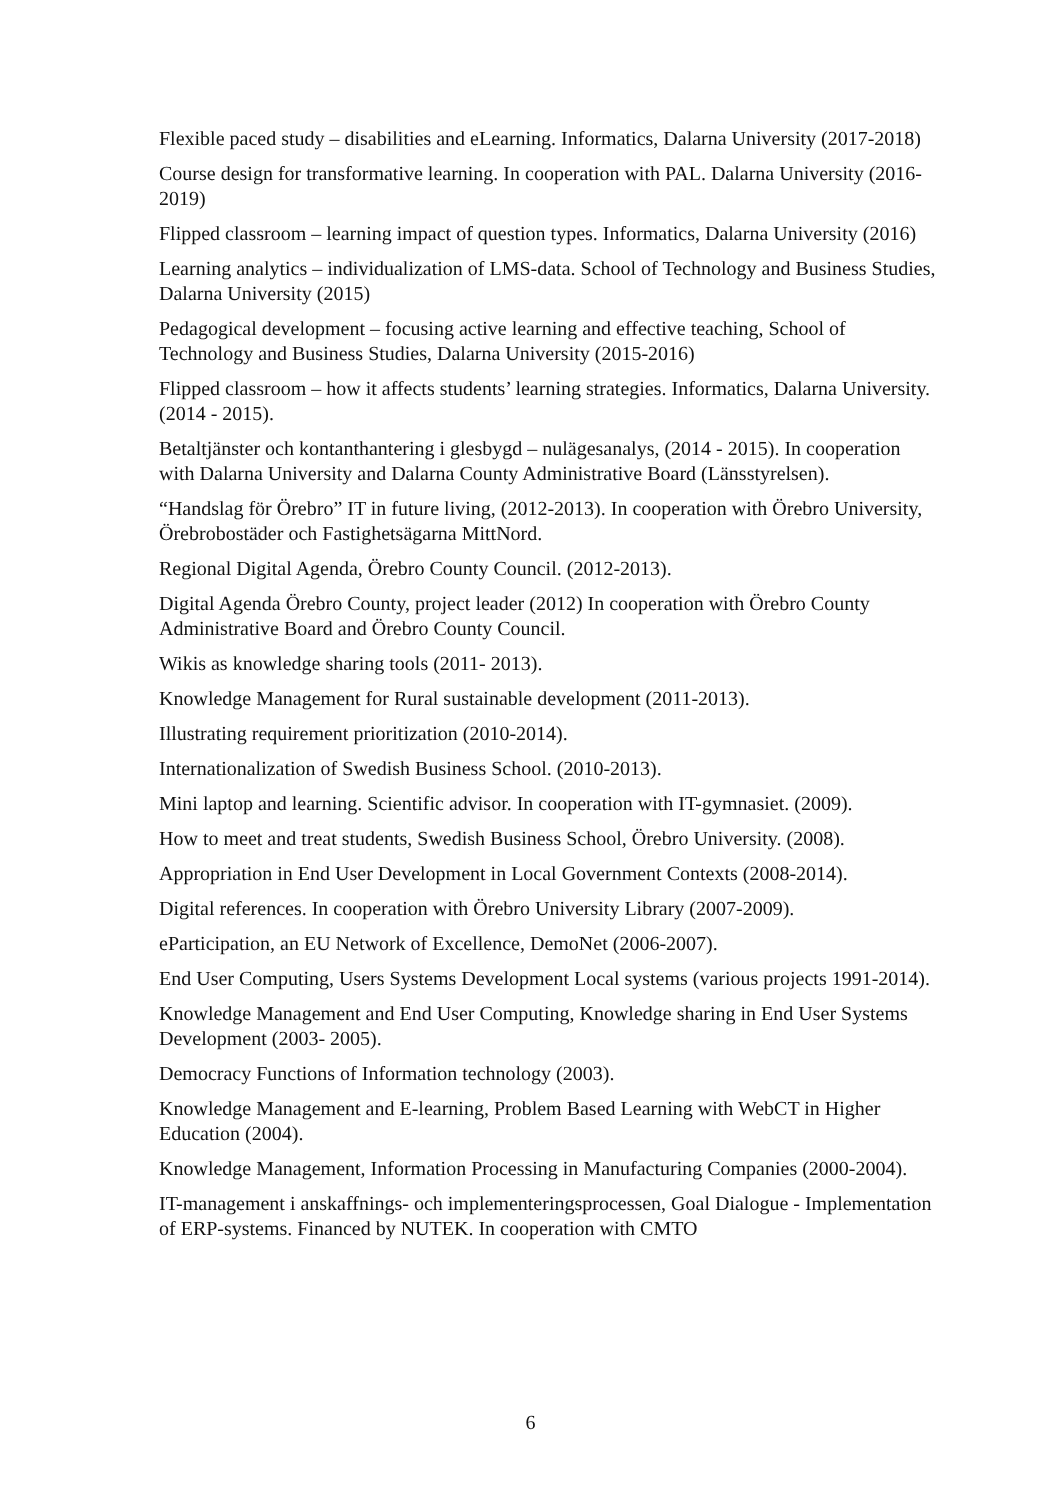Flexible paced study – disabilities and eLearning. Informatics, Dalarna University (2017-2018)
Course design for transformative learning. In cooperation with PAL. Dalarna University (2016-2019)
Flipped classroom – learning impact of question types. Informatics, Dalarna University (2016)
Learning analytics – individualization of LMS-data. School of Technology and Business Studies, Dalarna University (2015)
Pedagogical development – focusing active learning and effective teaching, School of Technology and Business Studies, Dalarna University (2015-2016)
Flipped classroom – how it affects students’ learning strategies. Informatics, Dalarna University. (2014 - 2015).
Betaltjänster och kontanthantering i glesbygd – nulägesanalys, (2014 - 2015). In cooperation with Dalarna University and Dalarna County Administrative Board (Länsstyrelsen).
“Handslag för Örebro” IT in future living, (2012-2013). In cooperation with Örebro University, Örebrobostäder och Fastighetsägarna MittNord.
Regional Digital Agenda, Örebro County Council. (2012-2013).
Digital Agenda Örebro County, project leader (2012) In cooperation with Örebro County Administrative Board and Örebro County Council.
Wikis as knowledge sharing tools (2011- 2013).
Knowledge Management for Rural sustainable development (2011-2013).
Illustrating requirement prioritization (2010-2014).
Internationalization of Swedish Business School. (2010-2013).
Mini laptop and learning. Scientific advisor. In cooperation with IT-gymnasiet. (2009).
How to meet and treat students, Swedish Business School, Örebro University. (2008).
Appropriation in End User Development in Local Government Contexts (2008-2014).
Digital references. In cooperation with Örebro University Library (2007-2009).
eParticipation, an EU Network of Excellence, DemoNet (2006-2007).
End User Computing, Users Systems Development Local systems (various projects 1991-2014).
Knowledge Management and End User Computing, Knowledge sharing in End User Systems Development (2003- 2005).
Democracy Functions of Information technology (2003).
Knowledge Management and E-learning, Problem Based Learning with WebCT in Higher Education (2004).
Knowledge Management, Information Processing in Manufacturing Companies (2000-2004).
IT-management i anskaffnings- och implementeringsprocessen, Goal Dialogue - Implementation of ERP-systems. Financed by NUTEK. In cooperation with CMTO
6